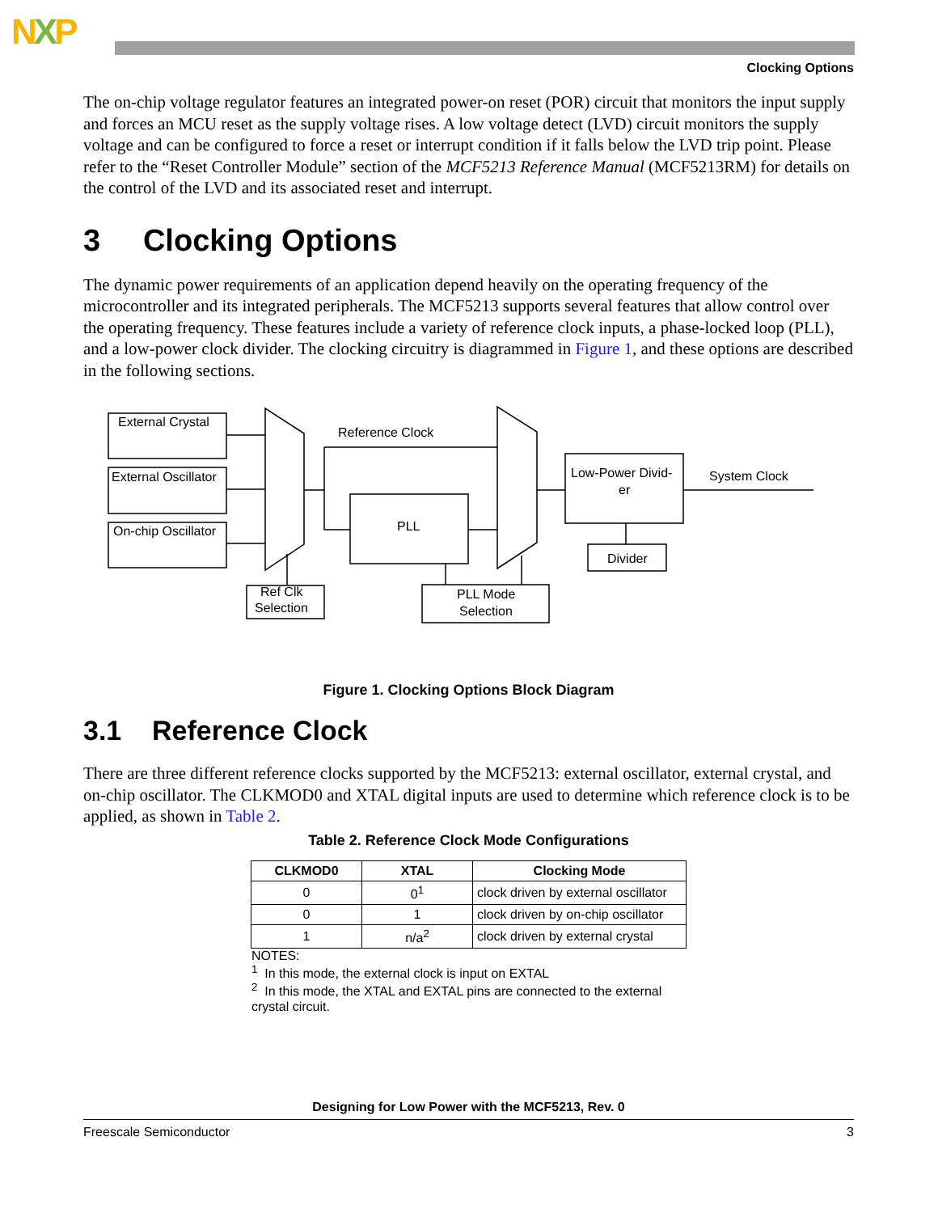NXP
Clocking Options
The on-chip voltage regulator features an integrated power-on reset (POR) circuit that monitors the input supply and forces an MCU reset as the supply voltage rises. A low voltage detect (LVD) circuit monitors the supply voltage and can be configured to force a reset or interrupt condition if it falls below the LVD trip point. Please refer to the “Reset Controller Module” section of the MCF5213 Reference Manual (MCF5213RM) for details on the control of the LVD and its associated reset and interrupt.
3 Clocking Options
The dynamic power requirements of an application depend heavily on the operating frequency of the microcontroller and its integrated peripherals. The MCF5213 supports several features that allow control over the operating frequency. These features include a variety of reference clock inputs, a phase-locked loop (PLL), and a low-power clock divider. The clocking circuitry is diagrammed in Figure 1, and these options are described in the following sections.
External Crystal
External Oscillator
On-chip Oscillator
Reference Clock
PLL
Low-Power Divid-
er
System Clock
Divider
Ref Clk
Selection
PLL Mode
Selection
Figure 1. Clocking Options Block Diagram
3.1 Reference Clock
There are three different reference clocks supported by the MCF5213: external oscillator, external crystal, and on-chip oscillator. The CLKMOD0 and XTAL digital inputs are used to determine which reference clock is to be applied, as shown in Table 2.
Table 2. Reference Clock Mode Configurations
| CLKMOD0 | XTAL | Clocking Mode |
| --- | --- | --- |
| 0 | 0<sup>1</sup> | clock driven by external oscillator |
| 0 | 1 | clock driven by on-chip oscillator |
| 1 | n/a<sup>2</sup> | clock driven by external crystal |
NOTES:
<sup>1</sup> In this mode, the external clock is input on EXTAL
<sup>2</sup> In this mode, the XTAL and EXTAL pins are connected to the external crystal circuit.
Designing for Low Power with the MCF5213, Rev. 0
Freescale Semiconductor 3